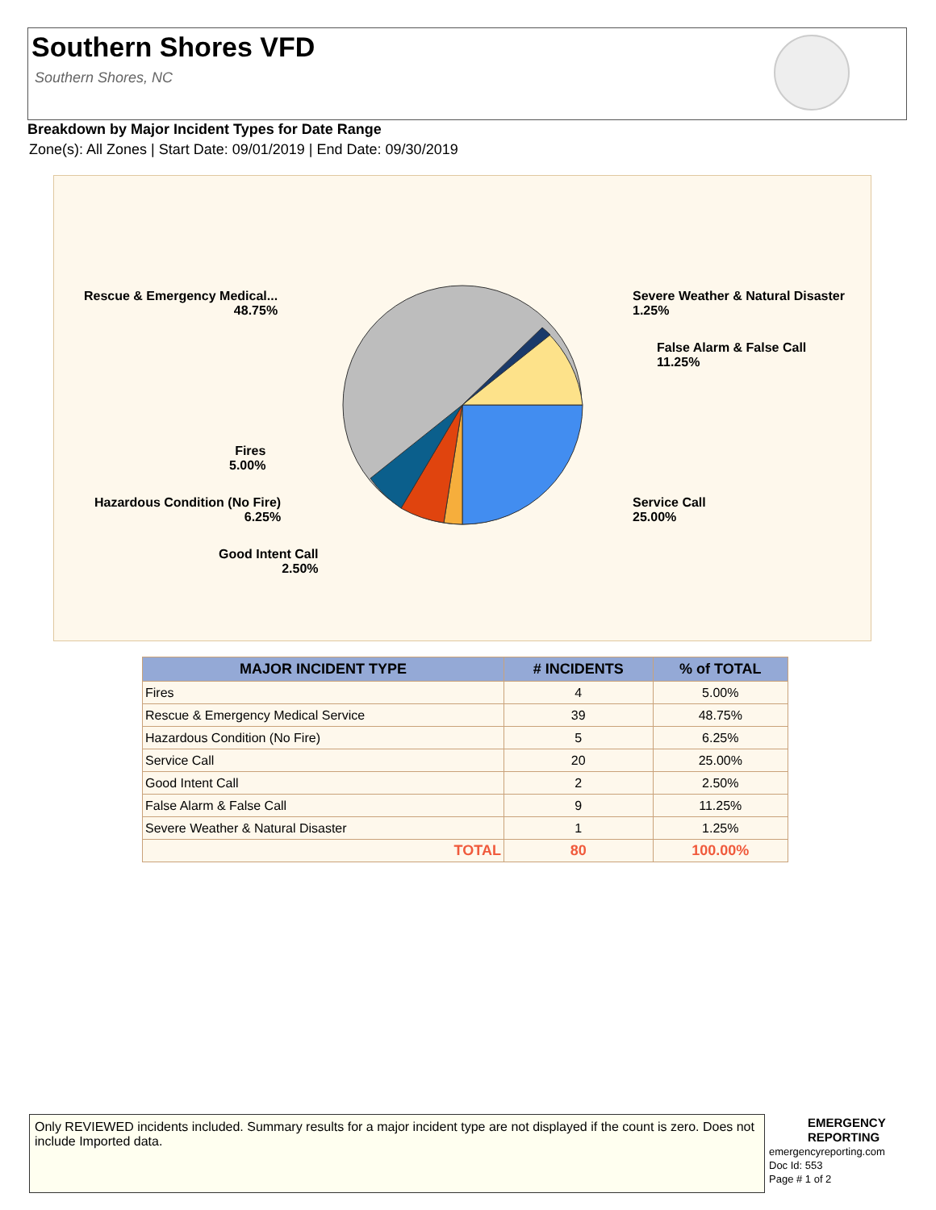Southern Shores VFD
Southern Shores, NC
Breakdown by Major Incident Types for Date Range
Zone(s): All Zones | Start Date: 09/01/2019 | End Date: 09/30/2019
Rescue & Emergency Medical...
48.75%
Severe Weather & Natural Disaster
1.25%
False Alarm & False Call
11.25%
Fires
5.00%
Hazardous Condition (No Fire)
6.25%
Service Call
25.00%
Good Intent Call
2.50%
| MAJOR INCIDENT TYPE | # INCIDENTS | % of TOTAL |
| --- | --- | --- |
| Fires | 4 | 5.00% |
| Rescue & Emergency Medical Service | 39 | 48.75% |
| Hazardous Condition (No Fire) | 5 | 6.25% |
| Service Call | 20 | 25.00% |
| Good Intent Call | 2 | 2.50% |
| False Alarm & False Call | 9 | 11.25% |
| Severe Weather & Natural Disaster | 1 | 1.25% |
| TOTAL | 80 | 100.00% |
Only REVIEWED incidents included. Summary results for a major incident type are not displayed if the count is zero. Does not include Imported data.
EMERGENCY
REPORTING
emergencyreporting.com
Doc Id: 553
Page # 1 of 2